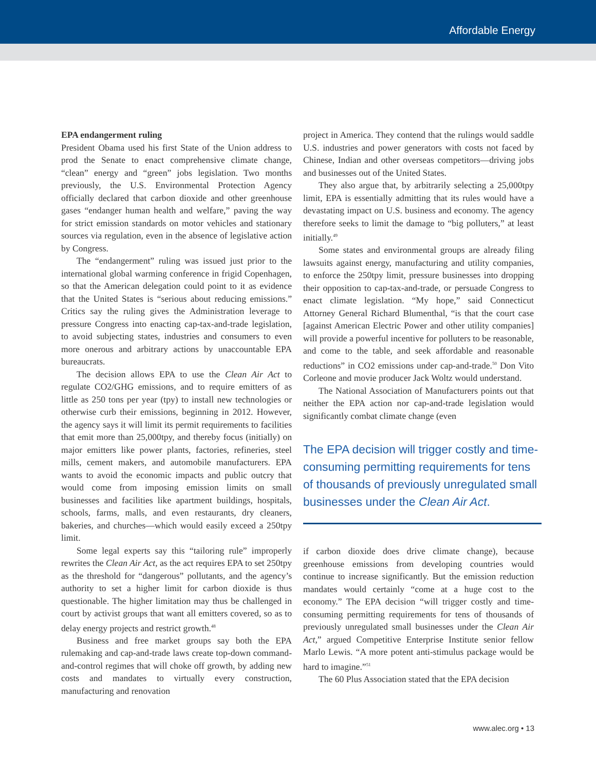Affordable Energy
EPA endangerment ruling
President Obama used his first State of the Union address to prod the Senate to enact comprehensive climate change, “clean” energy and “green” jobs legislation. Two months previously, the U.S. Environmental Protection Agency officially declared that carbon dioxide and other greenhouse gases “endanger human health and welfare,” paving the way for strict emission standards on motor vehicles and stationary sources via regulation, even in the absence of legislative action by Congress.
The “endangerment” ruling was issued just prior to the international global warming conference in frigid Copenhagen, so that the American delegation could point to it as evidence that the United States is “serious about reducing emissions.” Critics say the ruling gives the Administration leverage to pressure Congress into enacting cap-tax-and-trade legislation, to avoid subjecting states, industries and consumers to even more onerous and arbitrary actions by unaccountable EPA bureaucrats.
The decision allows EPA to use the Clean Air Act to regulate CO2/GHG emissions, and to require emitters of as little as 250 tons per year (tpy) to install new technologies or otherwise curb their emissions, beginning in 2012. However, the agency says it will limit its permit requirements to facilities that emit more than 25,000tpy, and thereby focus (initially) on major emitters like power plants, factories, refineries, steel mills, cement makers, and automobile manufacturers. EPA wants to avoid the economic impacts and public outcry that would come from imposing emission limits on small businesses and facilities like apartment buildings, hospitals, schools, farms, malls, and even restaurants, dry cleaners, bakeries, and churches—which would easily exceed a 250tpy limit.
Some legal experts say this “tailoring rule” improperly rewrites the Clean Air Act, as the act requires EPA to set 250tpy as the threshold for “dangerous” pollutants, and the agency’s authority to set a higher limit for carbon dioxide is thus questionable. The higher limitation may thus be challenged in court by activist groups that want all emitters covered, so as to delay energy projects and restrict growth.<sup>48</sup>
Business and free market groups say both the EPA rulemaking and cap-and-trade laws create top-down command-and-control regimes that will choke off growth, by adding new costs and mandates to virtually every construction, manufacturing and renovation
project in America. They contend that the rulings would saddle U.S. industries and power generators with costs not faced by Chinese, Indian and other overseas competitors—driving jobs and businesses out of the United States.
They also argue that, by arbitrarily selecting a 25,000tpy limit, EPA is essentially admitting that its rules would have a devastating impact on U.S. business and economy. The agency therefore seeks to limit the damage to “big polluters,” at least initially.<sup>49</sup>
Some states and environmental groups are already filing lawsuits against energy, manufacturing and utility companies, to enforce the 250tpy limit, pressure businesses into dropping their opposition to cap-tax-and-trade, or persuade Congress to enact climate legislation. “My hope,” said Connecticut Attorney General Richard Blumenthal, “is that the court case [against American Electric Power and other utility companies] will provide a powerful incentive for polluters to be reasonable, and come to the table, and seek affordable and reasonable reductions” in CO2 emissions under cap-and-trade.<sup>50</sup> Don Vito Corleone and movie producer Jack Woltz would understand.
The National Association of Manufacturers points out that neither the EPA action nor cap-and-trade legislation would significantly combat climate change (even
The EPA decision will trigger costly and time-consuming permitting requirements for tens of thousands of previously unregulated small businesses under the Clean Air Act.
if carbon dioxide does drive climate change), because greenhouse emissions from developing countries would continue to increase significantly. But the emission reduction mandates would certainly “come at a huge cost to the economy.” The EPA decision “will trigger costly and time-consuming permitting requirements for tens of thousands of previously unregulated small businesses under the Clean Air Act,” argued Competitive Enterprise Institute senior fellow Marlo Lewis. “A more potent anti-stimulus package would be hard to imagine.”<sup>51</sup>
The 60 Plus Association stated that the EPA decision
www.alec.org • 13